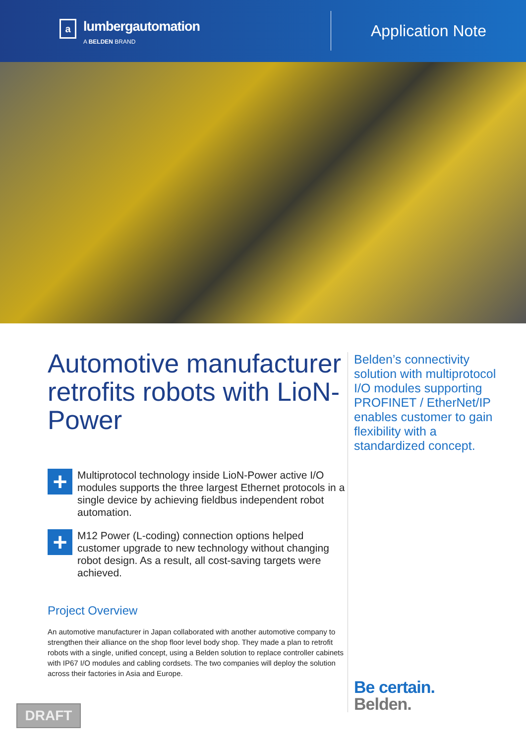a
lumbergautomation
A BELDEN BRAND
Application Note
Automotive manufacturer retrofits robots with LioN-Power
+
Multiprotocol technology inside LioN-Power active I/O modules supports the three largest Ethernet protocols in a single device by achieving fieldbus independent robot automation.
+
M12 Power (L-coding) connection options helped customer upgrade to new technology without changing robot design. As a result, all cost-saving targets were achieved.
Project Overview
An automotive manufacturer in Japan collaborated with another automotive company to strengthen their alliance on the shop floor level body shop. They made a plan to retrofit robots with a single, unified concept, using a Belden solution to replace controller cabinets with IP67 I/O modules and cabling cordsets. The two companies will deploy the solution across their factories in Asia and Europe.
Belden’s connectivity solution with multiprotocol I/O modules supporting PROFINET / EtherNet/IP enables customer to gain flexibility with a standardized concept.
Be certain.
Belden.
DRAFT